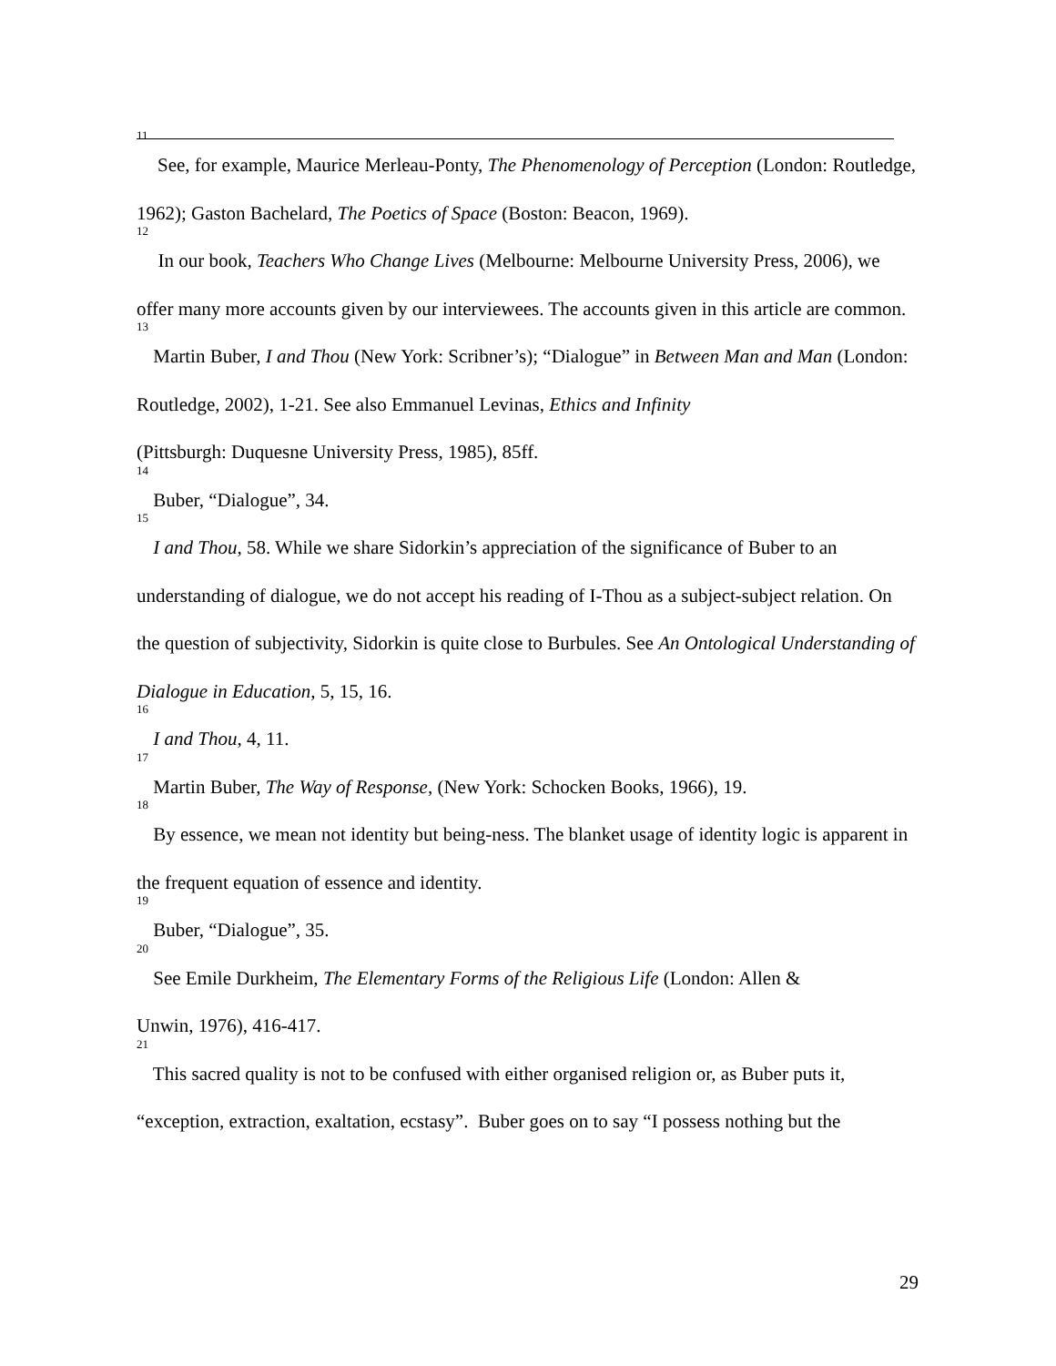<sup>11</sup> See, for example, Maurice Merleau-Ponty, The Phenomenology of Perception (London: Routledge, 1962); Gaston Bachelard, The Poetics of Space (Boston: Beacon, 1969).
<sup>12</sup> In our book, Teachers Who Change Lives (Melbourne: Melbourne University Press, 2006), we offer many more accounts given by our interviewees. The accounts given in this article are common.
<sup>13</sup> Martin Buber, I and Thou (New York: Scribner’s); “Dialogue” in Between Man and Man (London: Routledge, 2002), 1-21. See also Emmanuel Levinas, Ethics and Infinity
(Pittsburgh: Duquesne University Press, 1985), 85ff.
<sup>14</sup> Buber, “Dialogue”, 34.
<sup>15</sup> I and Thou, 58. While we share Sidorkin’s appreciation of the significance of Buber to an understanding of dialogue, we do not accept his reading of I-Thou as a subject-subject relation. On the question of subjectivity, Sidorkin is quite close to Burbules. See An Ontological Understanding of Dialogue in Education, 5, 15, 16.
<sup>16</sup> I and Thou, 4, 11.
<sup>17</sup> Martin Buber, The Way of Response, (New York: Schocken Books, 1966), 19.
<sup>18</sup> By essence, we mean not identity but being-ness. The blanket usage of identity logic is apparent in the frequent equation of essence and identity.
<sup>19</sup> Buber, “Dialogue”, 35.
<sup>20</sup> See Emile Durkheim, The Elementary Forms of the Religious Life (London: Allen &
Unwin, 1976), 416-417.
<sup>21</sup> This sacred quality is not to be confused with either organised religion or, as Buber puts it, “exception, extraction, exaltation, ecstasy”. Buber goes on to say “I possess nothing but the
29